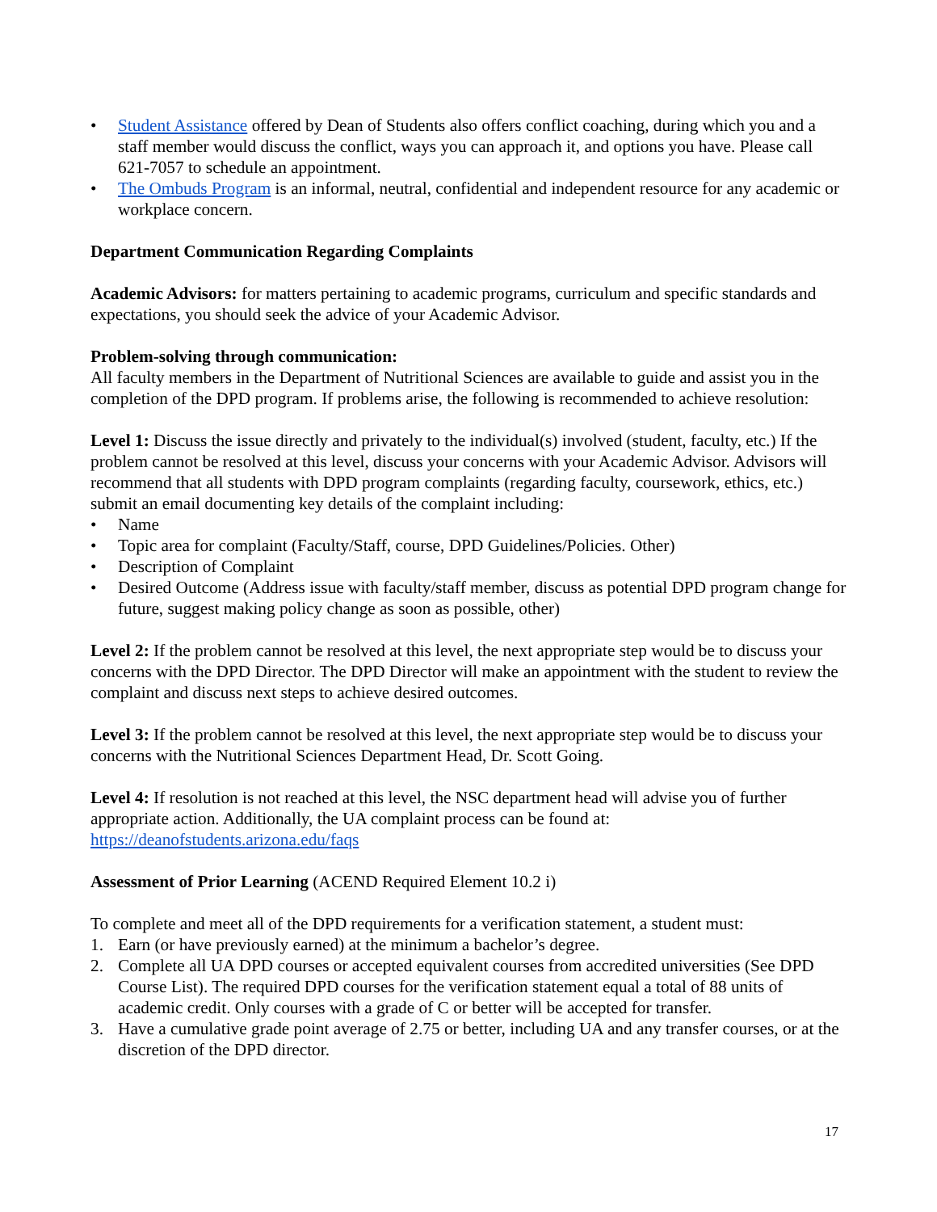• Student Assistance offered by Dean of Students also offers conflict coaching, during which you and a staff member would discuss the conflict, ways you can approach it, and options you have. Please call 621-7057 to schedule an appointment.
• The Ombuds Program is an informal, neutral, confidential and independent resource for any academic or workplace concern.
Department Communication Regarding Complaints
Academic Advisors: for matters pertaining to academic programs, curriculum and specific standards and expectations, you should seek the advice of your Academic Advisor.
Problem-solving through communication:
All faculty members in the Department of Nutritional Sciences are available to guide and assist you in the completion of the DPD program. If problems arise, the following is recommended to achieve resolution:
Level 1: Discuss the issue directly and privately to the individual(s) involved (student, faculty, etc.) If the problem cannot be resolved at this level, discuss your concerns with your Academic Advisor. Advisors will recommend that all students with DPD program complaints (regarding faculty, coursework, ethics, etc.) submit an email documenting key details of the complaint including:
• Name
• Topic area for complaint (Faculty/Staff, course, DPD Guidelines/Policies. Other)
• Description of Complaint
• Desired Outcome (Address issue with faculty/staff member, discuss as potential DPD program change for future, suggest making policy change as soon as possible, other)
Level 2: If the problem cannot be resolved at this level, the next appropriate step would be to discuss your concerns with the DPD Director. The DPD Director will make an appointment with the student to review the complaint and discuss next steps to achieve desired outcomes.
Level 3: If the problem cannot be resolved at this level, the next appropriate step would be to discuss your concerns with the Nutritional Sciences Department Head, Dr. Scott Going.
Level 4: If resolution is not reached at this level, the NSC department head will advise you of further appropriate action. Additionally, the UA complaint process can be found at: https://deanofstudents.arizona.edu/faqs
Assessment of Prior Learning (ACEND Required Element 10.2 i)
To complete and meet all of the DPD requirements for a verification statement, a student must:
1. Earn (or have previously earned) at the minimum a bachelor’s degree.
2. Complete all UA DPD courses or accepted equivalent courses from accredited universities (See DPD Course List). The required DPD courses for the verification statement equal a total of 88 units of academic credit. Only courses with a grade of C or better will be accepted for transfer.
3. Have a cumulative grade point average of 2.75 or better, including UA and any transfer courses, or at the discretion of the DPD director.
17